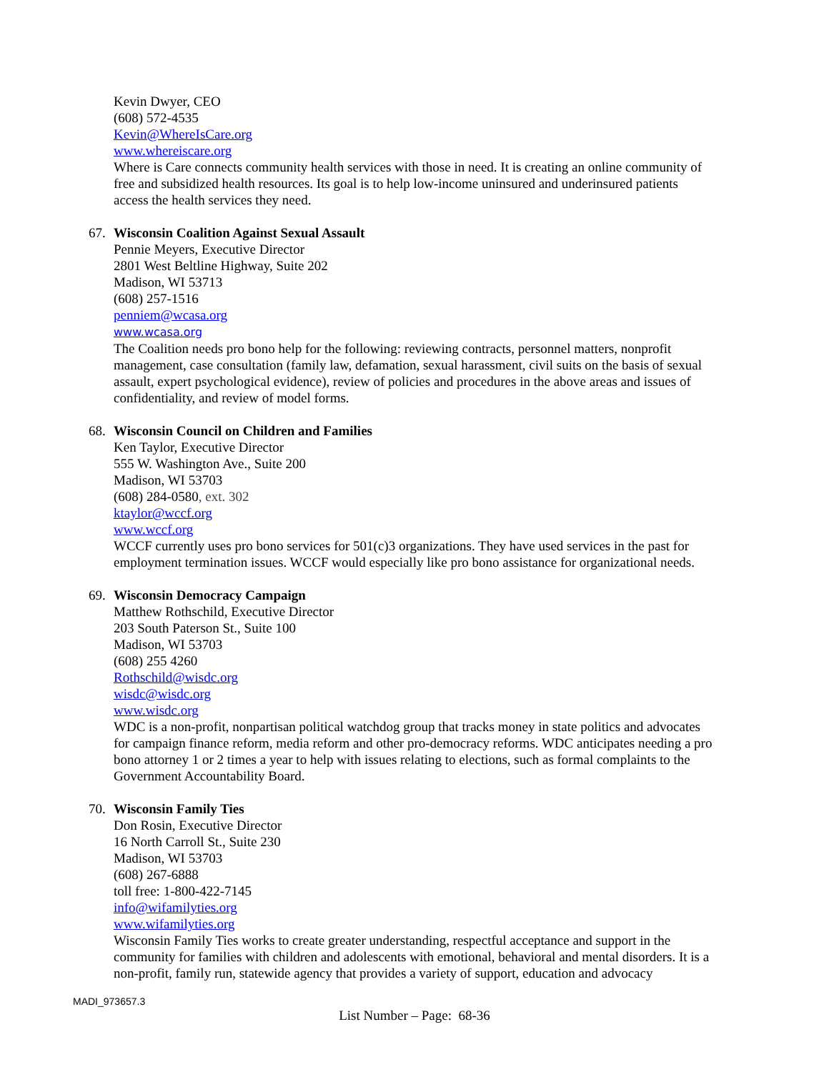Kevin Dwyer, CEO
(608) 572-4535
Kevin@WhereIsCare.org
www.whereiscare.org
Where is Care connects community health services with those in need. It is creating an online community of free and subsidized health resources. Its goal is to help low-income uninsured and underinsured patients access the health services they need.
67. Wisconsin Coalition Against Sexual Assault
Pennie Meyers, Executive Director
2801 West Beltline Highway, Suite 202
Madison, WI 53713
(608) 257-1516
penniem@wcasa.org
www.wcasa.org
The Coalition needs pro bono help for the following: reviewing contracts, personnel matters, nonprofit management, case consultation (family law, defamation, sexual harassment, civil suits on the basis of sexual assault, expert psychological evidence), review of policies and procedures in the above areas and issues of confidentiality, and review of model forms.
68. Wisconsin Council on Children and Families
Ken Taylor, Executive Director
555 W. Washington Ave., Suite 200
Madison, WI 53703
(608) 284-0580, ext. 302
ktaylor@wccf.org
www.wccf.org
WCCF currently uses pro bono services for 501(c)3 organizations. They have used services in the past for employment termination issues. WCCF would especially like pro bono assistance for organizational needs.
69. Wisconsin Democracy Campaign
Matthew Rothschild, Executive Director
203 South Paterson St., Suite 100
Madison, WI 53703
(608) 255 4260
Rothschild@wisdc.org
wisdc@wisdc.org
www.wisdc.org
WDC is a non-profit, nonpartisan political watchdog group that tracks money in state politics and advocates for campaign finance reform, media reform and other pro-democracy reforms. WDC anticipates needing a pro bono attorney 1 or 2 times a year to help with issues relating to elections, such as formal complaints to the Government Accountability Board.
70. Wisconsin Family Ties
Don Rosin, Executive Director
16 North Carroll St., Suite 230
Madison, WI 53703
(608) 267-6888
toll free: 1-800-422-7145
info@wifamilyties.org
www.wifamilyties.org
Wisconsin Family Ties works to create greater understanding, respectful acceptance and support in the community for families with children and adolescents with emotional, behavioral and mental disorders. It is a non-profit, family run, statewide agency that provides a variety of support, education and advocacy
MADI_973657.3
List Number – Page: 68-36